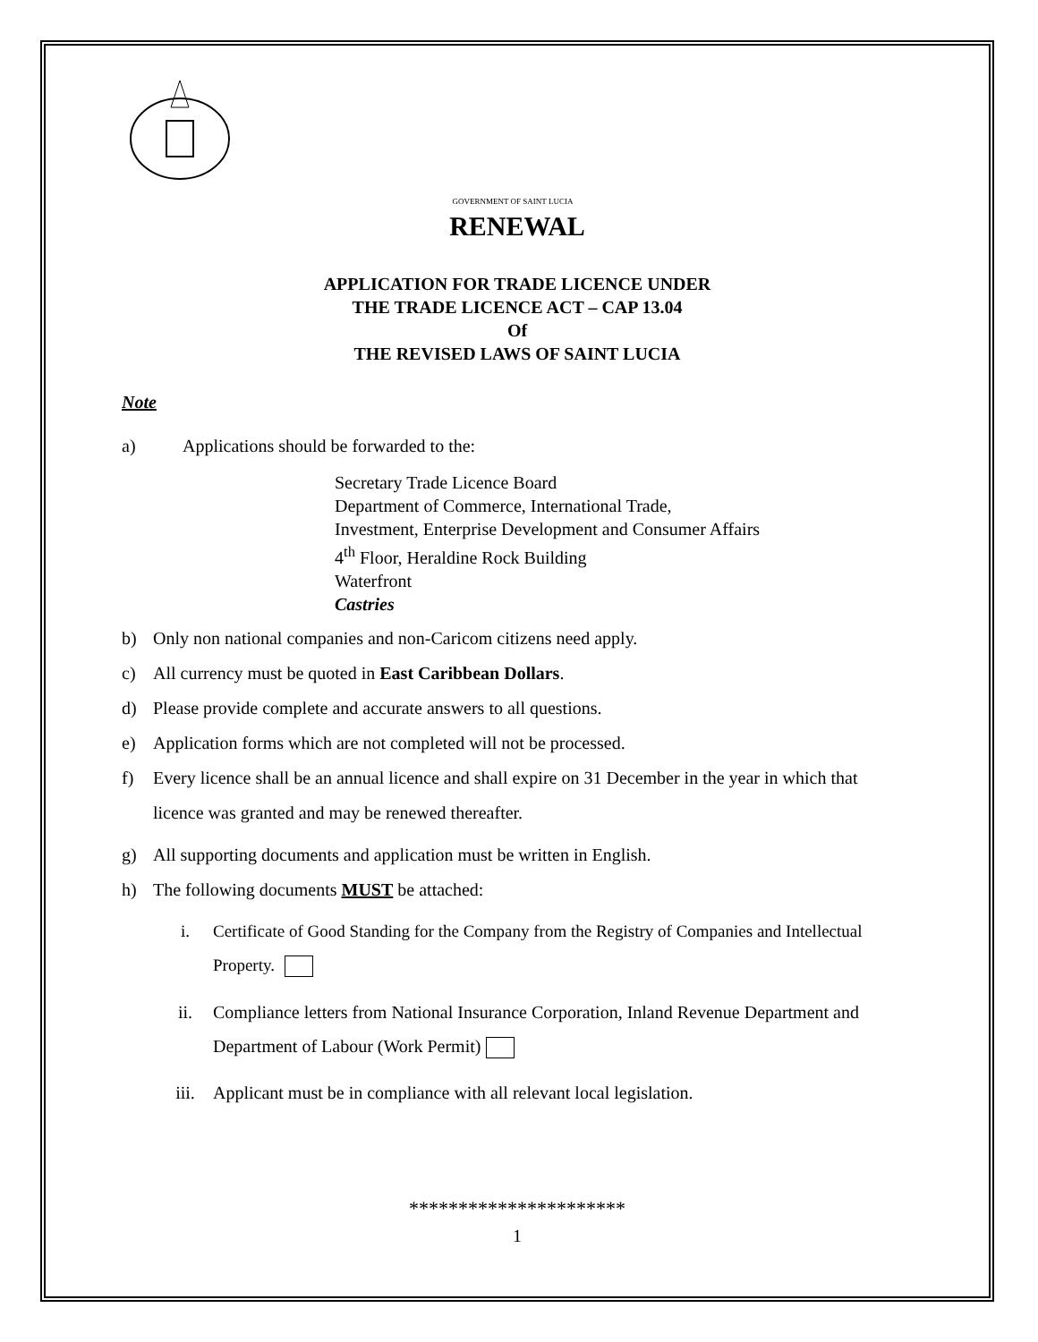GOVERNMENT OF SAINT LUCIA
RENEWAL
APPLICATION FOR TRADE LICENCE UNDER
THE TRADE LICENCE ACT – CAP 13.04
Of
THE REVISED LAWS OF SAINT LUCIA
Note
a) Applications should be forwarded to the:
Secretary Trade Licence Board
Department of Commerce, International Trade,
Investment, Enterprise Development and Consumer Affairs
4<sup>th</sup> Floor, Heraldine Rock Building
Waterfront
Castries
b) Only non national companies and non-Caricom citizens need apply.
c) All currency must be quoted in East Caribbean Dollars.
d) Please provide complete and accurate answers to all questions.
e) Application forms which are not completed will not be processed.
f) Every licence shall be an annual licence and shall expire on 31 December in the year in which that licence was granted and may be renewed thereafter.
g) All supporting documents and application must be written in English.
h) The following documents MUST be attached:
i. Certificate of Good Standing for the Company from the Registry of Companies and Intellectual Property.
ii. Compliance letters from National Insurance Corporation, Inland Revenue Department and Department of Labour (Work Permit)
iii. Applicant must be in compliance with all relevant local legislation.
**********************
1